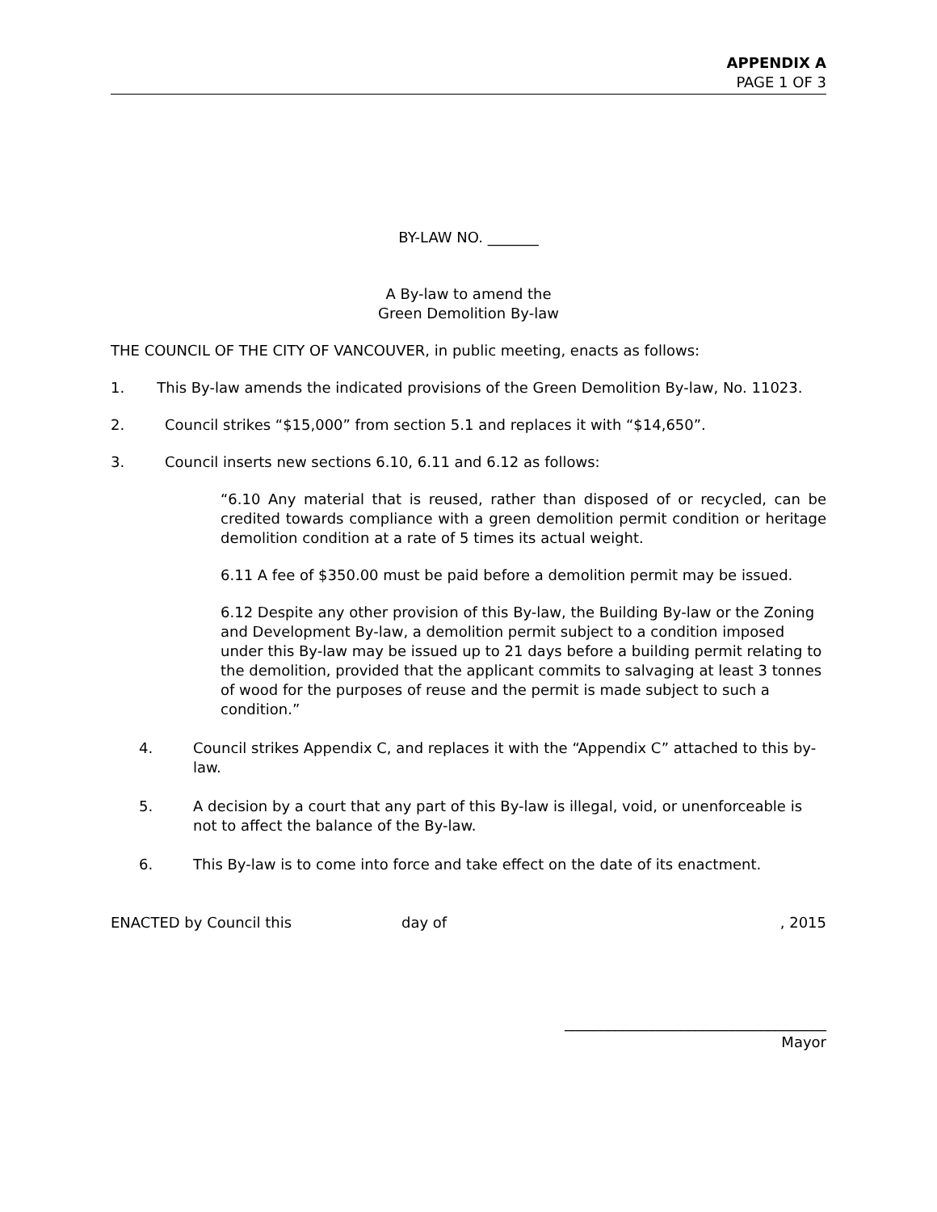APPENDIX A
PAGE 1 OF 3
BY-LAW NO. _______
A By-law to amend the
Green Demolition By-law
THE COUNCIL OF THE CITY OF VANCOUVER, in public meeting, enacts as follows:
1. This By-law amends the indicated provisions of the Green Demolition By-law, No. 11023.
2. Council strikes “$15,000” from section 5.1 and replaces it with “$14,650”.
3. Council inserts new sections 6.10, 6.11 and 6.12 as follows:
“6.10 Any material that is reused, rather than disposed of or recycled, can be credited towards compliance with a green demolition permit condition or heritage demolition condition at a rate of 5 times its actual weight.
6.11 A fee of $350.00 must be paid before a demolition permit may be issued.
6.12 Despite any other provision of this By-law, the Building By-law or the Zoning and Development By-law, a demolition permit subject to a condition imposed under this By-law may be issued up to 21 days before a building permit relating to the demolition, provided that the applicant commits to salvaging at least 3 tonnes of wood for the purposes of reuse and the permit is made subject to such a condition.”
4. Council strikes Appendix C, and replaces it with the “Appendix C” attached to this by-law.
5. A decision by a court that any part of this By-law is illegal, void, or unenforceable is not to affect the balance of the By-law.
6. This By-law is to come into force and take effect on the date of its enactment.
ENACTED by Council this day of, 2015
____________________________________
Mayor